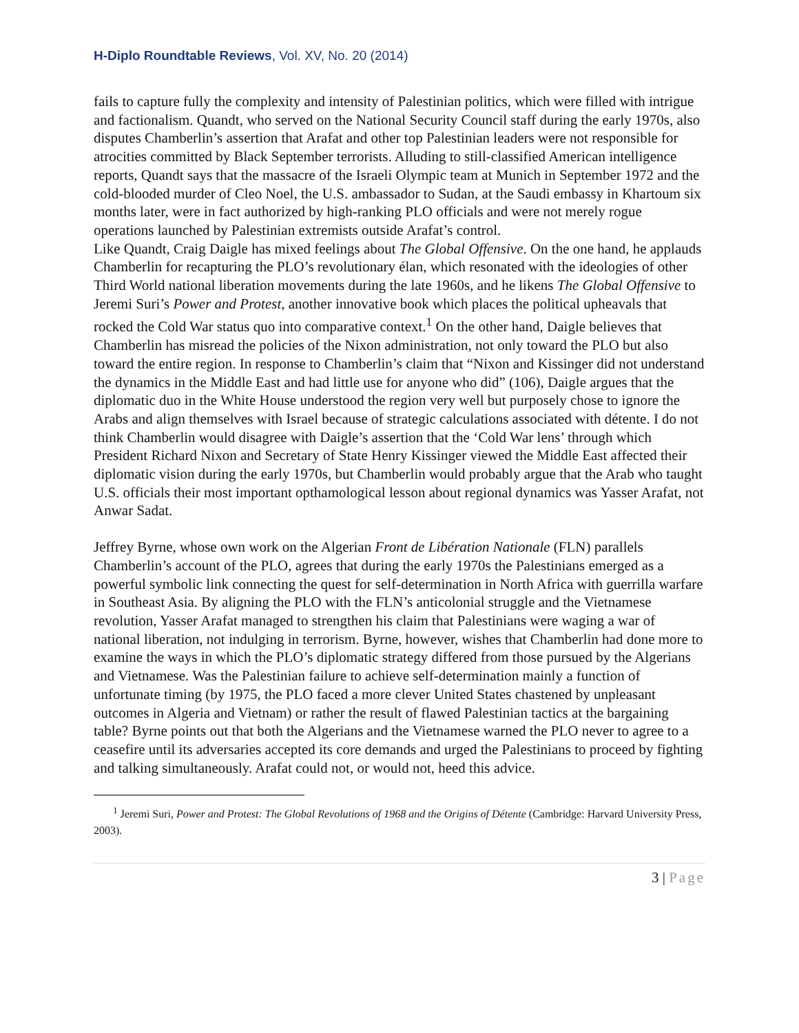H-Diplo Roundtable Reviews, Vol. XV, No. 20 (2014)
fails to capture fully the complexity and intensity of Palestinian politics, which were filled with intrigue and factionalism. Quandt, who served on the National Security Council staff during the early 1970s, also disputes Chamberlin’s assertion that Arafat and other top Palestinian leaders were not responsible for atrocities committed by Black September terrorists. Alluding to still-classified American intelligence reports, Quandt says that the massacre of the Israeli Olympic team at Munich in September 1972 and the cold-blooded murder of Cleo Noel, the U.S. ambassador to Sudan, at the Saudi embassy in Khartoum six months later, were in fact authorized by high-ranking PLO officials and were not merely rogue operations launched by Palestinian extremists outside Arafat’s control.
Like Quandt, Craig Daigle has mixed feelings about The Global Offensive. On the one hand, he applauds Chamberlin for recapturing the PLO’s revolutionary élan, which resonated with the ideologies of other Third World national liberation movements during the late 1960s, and he likens The Global Offensive to Jeremi Suri’s Power and Protest, another innovative book which places the political upheavals that rocked the Cold War status quo into comparative context.<sup>1</sup> On the other hand, Daigle believes that Chamberlin has misread the policies of the Nixon administration, not only toward the PLO but also toward the entire region. In response to Chamberlin’s claim that “Nixon and Kissinger did not understand the dynamics in the Middle East and had little use for anyone who did” (106), Daigle argues that the diplomatic duo in the White House understood the region very well but purposely chose to ignore the Arabs and align themselves with Israel because of strategic calculations associated with détente. I do not think Chamberlin would disagree with Daigle’s assertion that the ‘Cold War lens’ through which President Richard Nixon and Secretary of State Henry Kissinger viewed the Middle East affected their diplomatic vision during the early 1970s, but Chamberlin would probably argue that the Arab who taught U.S. officials their most important opthamological lesson about regional dynamics was Yasser Arafat, not Anwar Sadat.
Jeffrey Byrne, whose own work on the Algerian Front de Libération Nationale (FLN) parallels Chamberlin’s account of the PLO, agrees that during the early 1970s the Palestinians emerged as a powerful symbolic link connecting the quest for self-determination in North Africa with guerrilla warfare in Southeast Asia. By aligning the PLO with the FLN’s anticolonial struggle and the Vietnamese revolution, Yasser Arafat managed to strengthen his claim that Palestinians were waging a war of national liberation, not indulging in terrorism. Byrne, however, wishes that Chamberlin had done more to examine the ways in which the PLO’s diplomatic strategy differed from those pursued by the Algerians and Vietnamese. Was the Palestinian failure to achieve self-determination mainly a function of unfortunate timing (by 1975, the PLO faced a more clever United States chastened by unpleasant outcomes in Algeria and Vietnam) or rather the result of flawed Palestinian tactics at the bargaining table? Byrne points out that both the Algerians and the Vietnamese warned the PLO never to agree to a ceasefire until its adversaries accepted its core demands and urged the Palestinians to proceed by fighting and talking simultaneously. Arafat could not, or would not, heed this advice.
<sup>1</sup> Jeremi Suri, Power and Protest: The Global Revolutions of 1968 and the Origins of Détente (Cambridge: Harvard University Press, 2003).
3 | Page